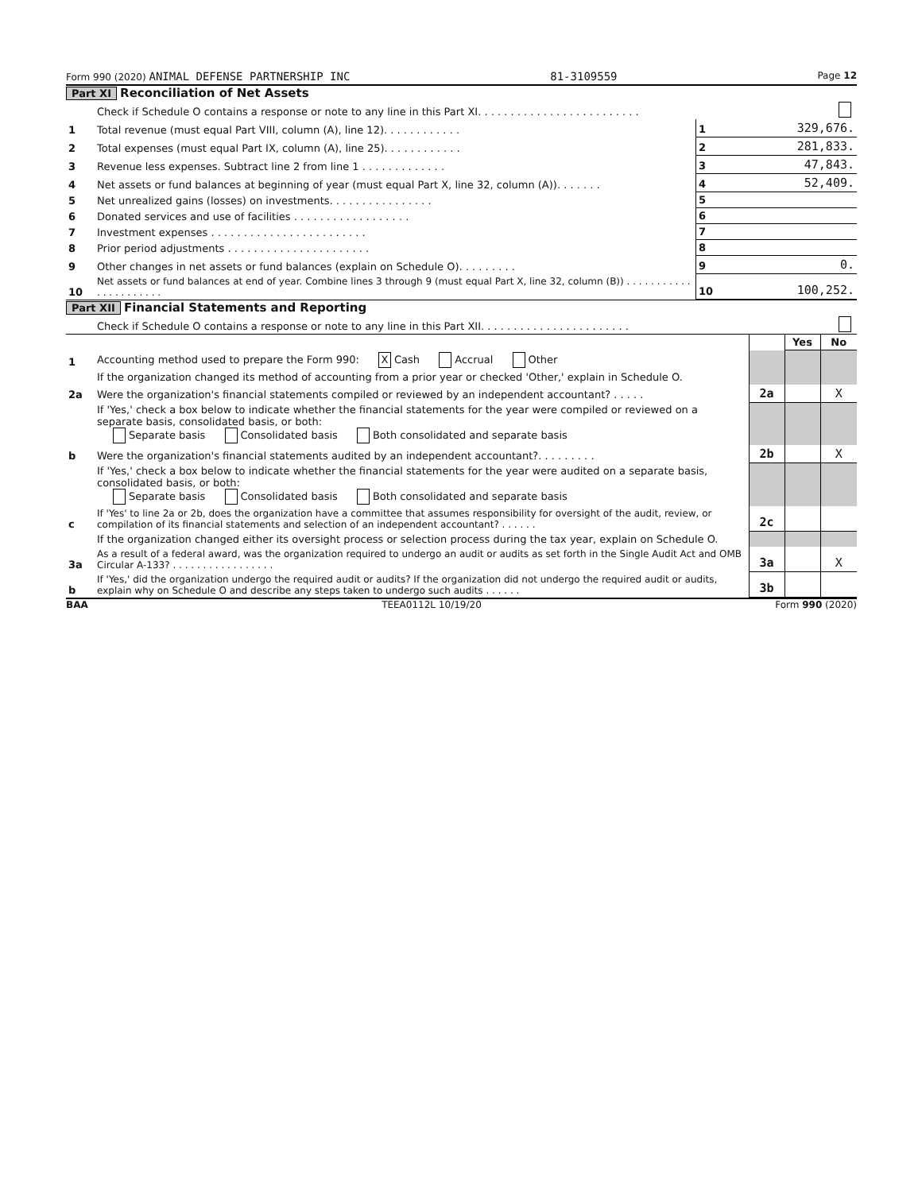Form 990 (2020) ANIMAL DEFENSE PARTNERSHIP INC 81-3109559 Page 12
Part XI Reconciliation of Net Assets
| | Check if Schedule O contains a response or note to any line in this Part XI. . . . . . . . . . . . . . . . . . . . . . . . . | | |
| 1 | Total revenue (must equal Part VIII, column (A), line 12). . . . . . . . . . . . | 1 | 329,676. |
| 2 | Total expenses (must equal Part IX, column (A), line 25). . . . . . . . . . . . | 2 | 281,833. |
| 3 | Revenue less expenses. Subtract line 2 from line 1 . . . . . . . . . . . . . | 3 | 47,843. |
| 4 | Net assets or fund balances at beginning of year (must equal Part X, line 32, column (A)). . . . . . . | 4 | 52,409. |
| 5 | Net unrealized gains (losses) on investments. . . . . . . . . . . . . . . . | 5 | |
| 6 | Donated services and use of facilities . . . . . . . . . . . . . . . . . . | 6 | |
| 7 | Investment expenses . . . . . . . . . . . . . . . . . . . . . . . . | 7 | |
| 8 | Prior period adjustments . . . . . . . . . . . . . . . . . . . . . . | 8 | |
| 9 | Other changes in net assets or fund balances (explain on Schedule O). . . . . . . . . | 9 | 0. |
| 10 | Net assets or fund balances at end of year. Combine lines 3 through 9 (must equal Part X, line 32, column (B)) . . . . . . . . . . . . . . . . . . . . . . | 10 | 100,252. |
Part XII Financial Statements and Reporting
| | Check if Schedule O contains a response or note to any line in this Part XII. . . . . . . . . . . . . . . . . . . . . . . | | | | |
| | | | | Yes | No |
| 1 | Accounting method used to prepare the Form 990: X Cash Accrual Other | | | | |
| | If the organization changed its method of accounting from a prior year or checked 'Other,' explain in Schedule O. | | | | |
| 2a | Were the organization's financial statements compiled or reviewed by an independent accountant? . . . . . | | 2a | | X |
| | If 'Yes,' check a box below to indicate whether the financial statements for the year were compiled or reviewed on a separate basis, consolidated basis, or both: Separate basis Consolidated basis Both consolidated and separate basis | | | | |
| b | Were the organization's financial statements audited by an independent accountant?. . . . . . . . . | | 2b | | X |
| | If 'Yes,' check a box below to indicate whether the financial statements for the year were audited on a separate basis, consolidated basis, or both: Separate basis Consolidated basis Both consolidated and separate basis | | | | |
| c | If 'Yes' to line 2a or 2b, does the organization have a committee that assumes responsibility for oversight of the audit, review, or compilation of its financial statements and selection of an independent accountant? . . . . . . | | 2c | | |
| | If the organization changed either its oversight process or selection process during the tax year, explain on Schedule O. | | | | |
| 3a | As a result of a federal award, was the organization required to undergo an audit or audits as set forth in the Single Audit Act and OMB Circular A-133? . . . . . . . . . . . . . . . . . | | 3a | | X |
| b | If 'Yes,' did the organization undergo the required audit or audits? If the organization did not undergo the required audit or audits, explain why on Schedule O and describe any steps taken to undergo such audits . . . . . . | | 3b | | |
BAA TEEA0112L 10/19/20 Form 990 (2020)